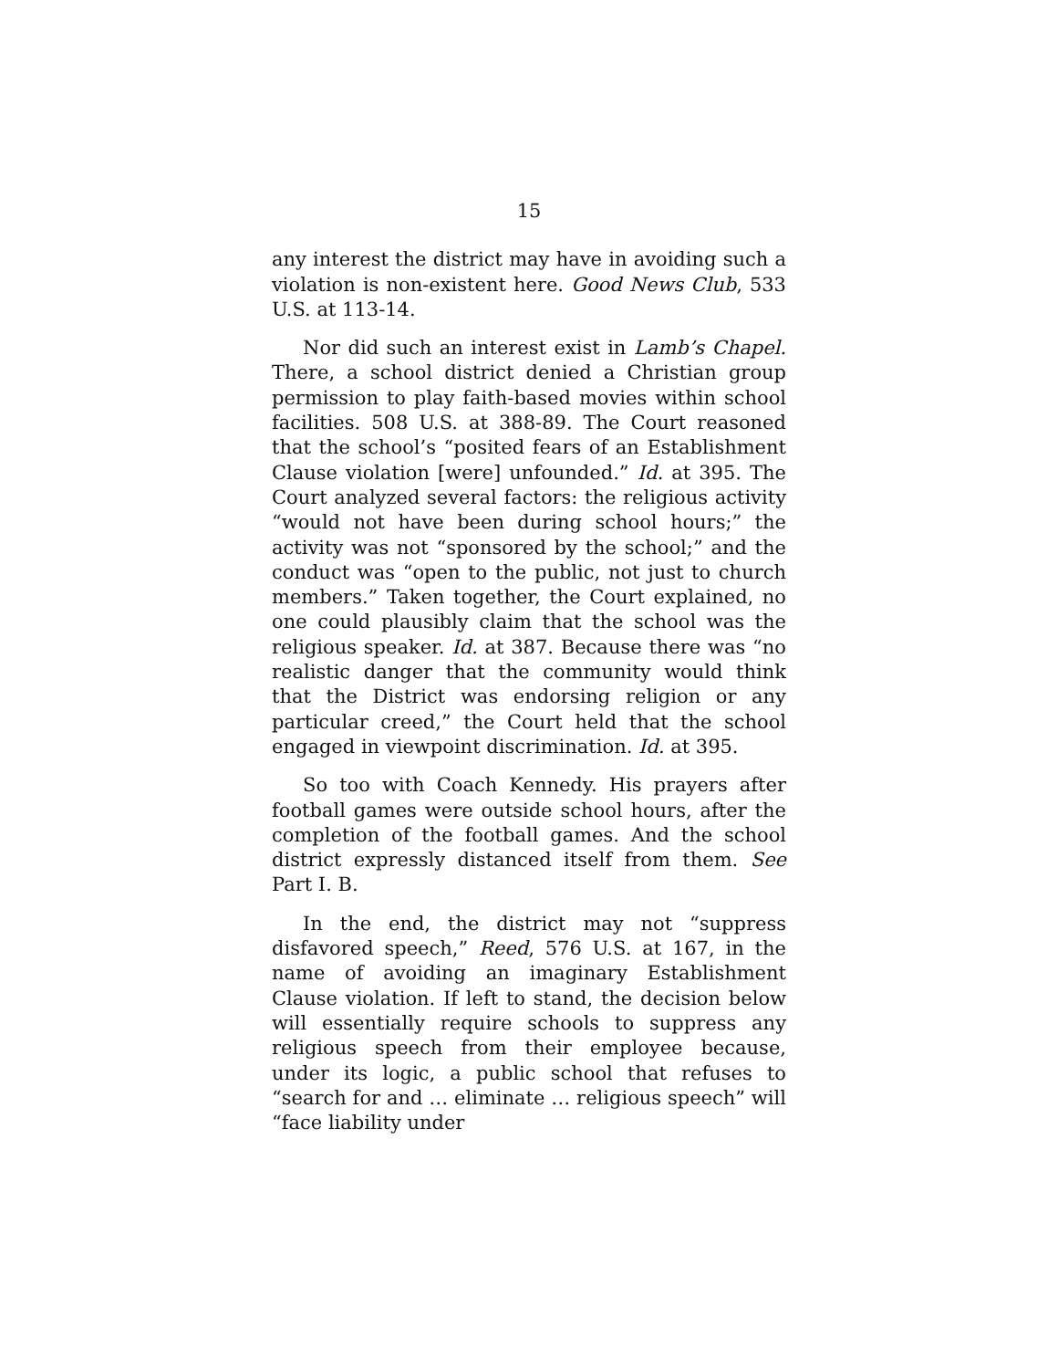15
any interest the district may have in avoiding such a violation is non-existent here. Good News Club, 533 U.S. at 113-14.
Nor did such an interest exist in Lamb’s Chapel. There, a school district denied a Christian group permission to play faith-based movies within school facilities. 508 U.S. at 388-89. The Court reasoned that the school’s “posited fears of an Establishment Clause violation [were] unfounded.” Id. at 395. The Court analyzed several factors: the religious activity “would not have been during school hours;” the activity was not “sponsored by the school;” and the conduct was “open to the public, not just to church members.” Taken together, the Court explained, no one could plausibly claim that the school was the religious speaker. Id. at 387. Because there was “no realistic danger that the community would think that the District was endorsing religion or any particular creed,” the Court held that the school engaged in viewpoint discrimination. Id. at 395.
So too with Coach Kennedy. His prayers after football games were outside school hours, after the completion of the football games. And the school district expressly distanced itself from them. See Part I. B.
In the end, the district may not “suppress disfavored speech,” Reed, 576 U.S. at 167, in the name of avoiding an imaginary Establishment Clause violation. If left to stand, the decision below will essentially require schools to suppress any religious speech from their employee because, under its logic, a public school that refuses to “search for and … eliminate … religious speech” will “face liability under